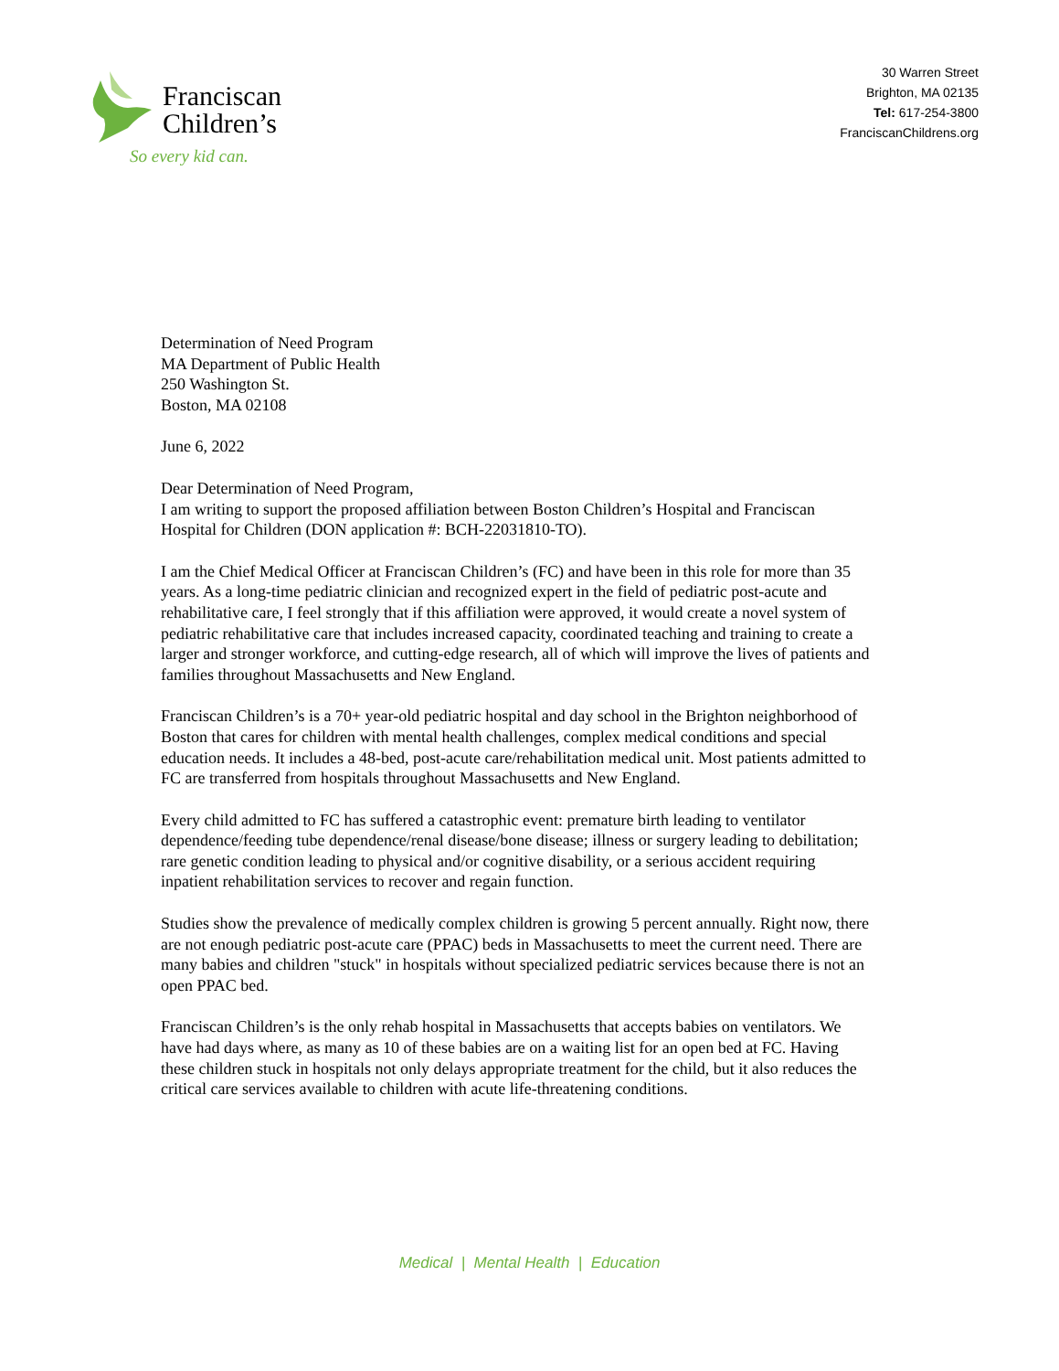Franciscan
Children’s
So every kid can.
30 Warren Street
Brighton, MA 02135
Tel: 617-254-3800
FranciscanChildrens.org
Determination of Need Program
MA Department of Public Health
250 Washington St.
Boston, MA 02108
June 6, 2022
Dear Determination of Need Program,
I am writing to support the proposed affiliation between Boston Children’s Hospital and Franciscan Hospital for Children (DON application #: BCH-22031810-TO).
I am the Chief Medical Officer at Franciscan Children’s (FC) and have been in this role for more than 35 years. As a long-time pediatric clinician and recognized expert in the field of pediatric post-acute and rehabilitative care, I feel strongly that if this affiliation were approved, it would create a novel system of pediatric rehabilitative care that includes increased capacity, coordinated teaching and training to create a larger and stronger workforce, and cutting-edge research, all of which will improve the lives of patients and families throughout Massachusetts and New England.
Franciscan Children’s is a 70+ year-old pediatric hospital and day school in the Brighton neighborhood of Boston that cares for children with mental health challenges, complex medical conditions and special education needs. It includes a 48-bed, post-acute care/rehabilitation medical unit. Most patients admitted to FC are transferred from hospitals throughout Massachusetts and New England.
Every child admitted to FC has suffered a catastrophic event: premature birth leading to ventilator dependence/feeding tube dependence/renal disease/bone disease; illness or surgery leading to debilitation; rare genetic condition leading to physical and/or cognitive disability, or a serious accident requiring inpatient rehabilitation services to recover and regain function.
Studies show the prevalence of medically complex children is growing 5 percent annually. Right now, there are not enough pediatric post-acute care (PPAC) beds in Massachusetts to meet the current need. There are many babies and children "stuck" in hospitals without specialized pediatric services because there is not an open PPAC bed.
Franciscan Children’s is the only rehab hospital in Massachusetts that accepts babies on ventilators. We have had days where, as many as 10 of these babies are on a waiting list for an open bed at FC. Having these children stuck in hospitals not only delays appropriate treatment for the child, but it also reduces the critical care services available to children with acute life-threatening conditions.
Medical | Mental Health | Education